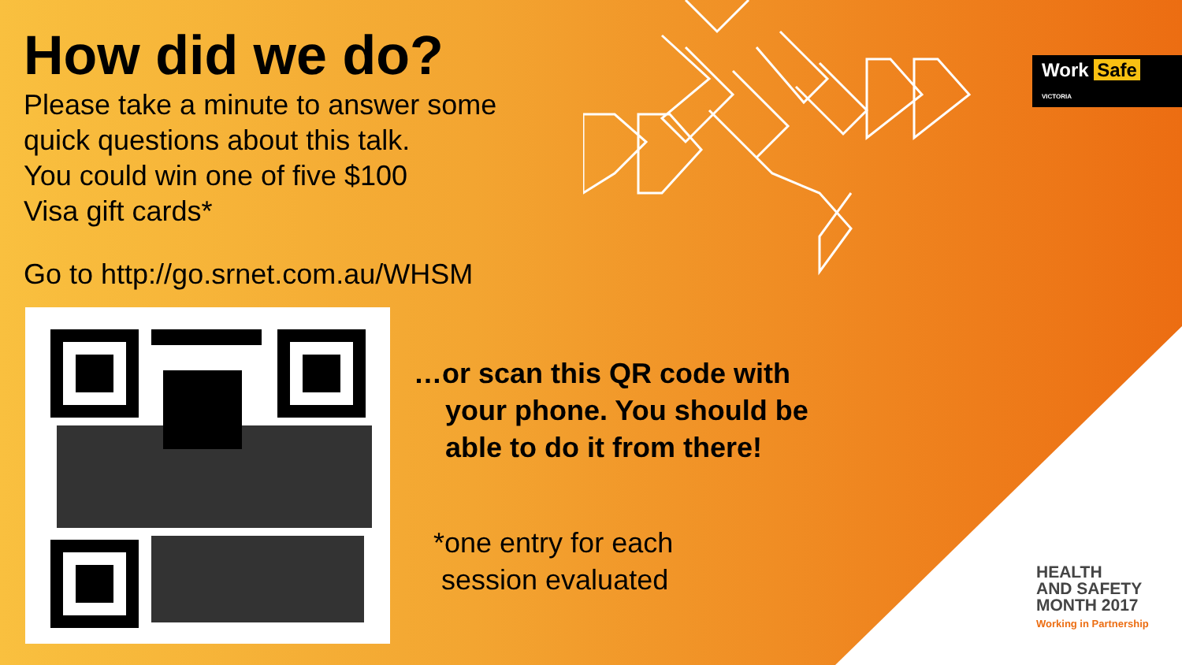How did we do?
Please take a minute to answer some quick questions about this talk.
You could win one of five $100
Visa gift cards*
Go to http://go.srnet.com.au/WHSM
…or scan this QR code with
your phone. You should be
able to do it from there!
*one entry for each
session evaluated
Work Safe VICTORIA
HEALTH
AND SAFETY
MONTH 2017
Working in Partnership